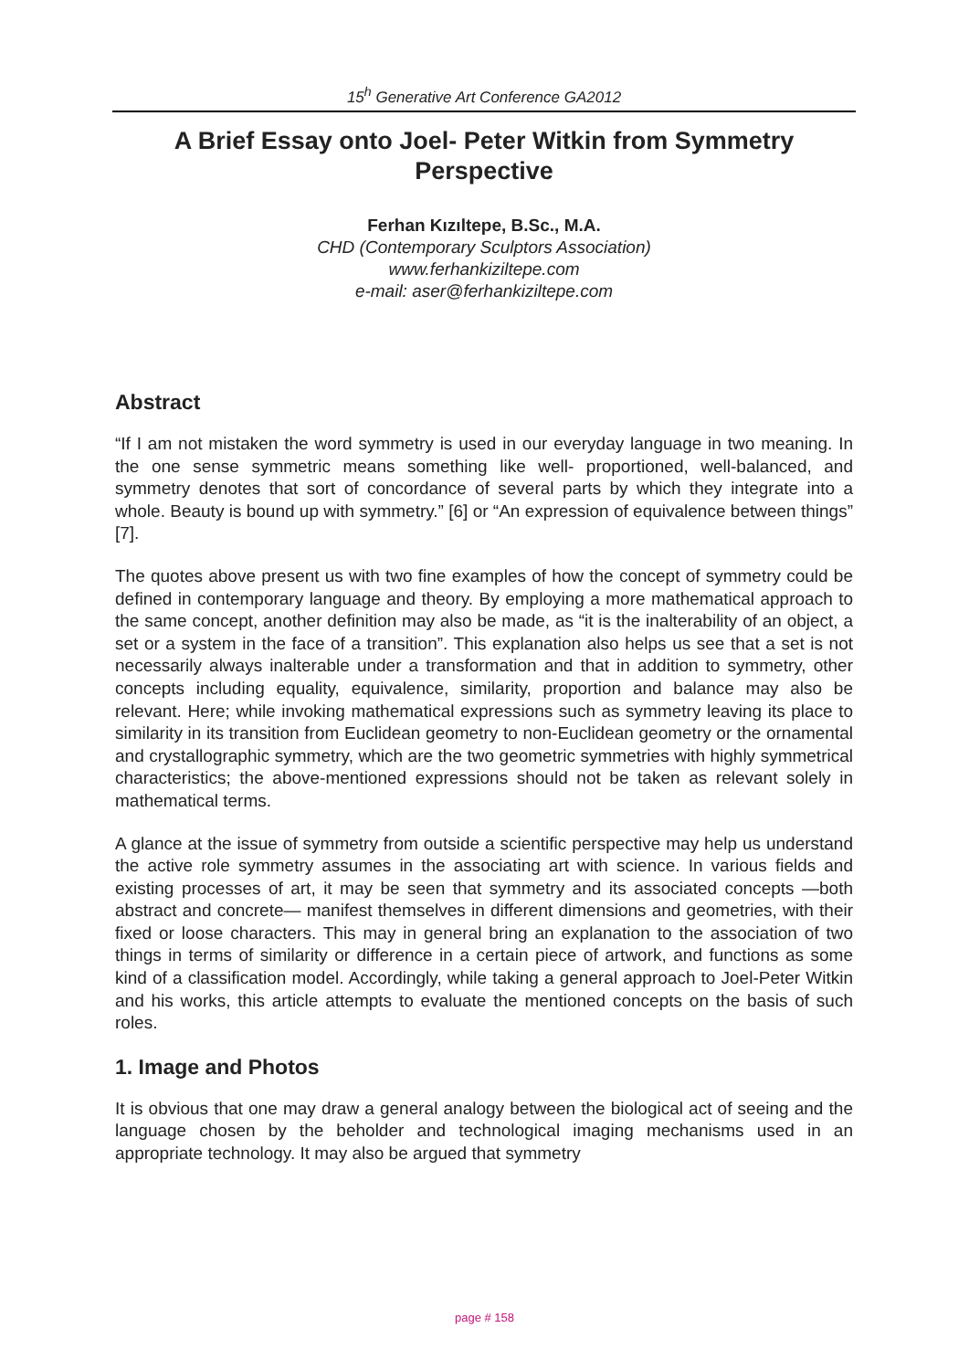15<sup>h</sup> Generative Art Conference GA2012
A Brief Essay onto Joel- Peter Witkin from Symmetry Perspective
Ferhan Kızıltepe, B.Sc., M.A.
CHD (Contemporary Sculptors Association)
www.ferhankiziltepe.com
e-mail: aser@ferhankiziltepe.com
Abstract
“If I am not mistaken the word symmetry is used in our everyday language in two meaning. In the one sense symmetric means something like well- proportioned, well-balanced, and symmetry denotes that sort of concordance of several parts by which they integrate into a whole. Beauty is bound up with symmetry.” [6] or “An expression of equivalence between things” [7].
The quotes above present us with two fine examples of how the concept of symmetry could be defined in contemporary language and theory. By employing a more mathematical approach to the same concept, another definition may also be made, as “it is the inalterability of an object, a set or a system in the face of a transition”. This explanation also helps us see that a set is not necessarily always inalterable under a transformation and that in addition to symmetry, other concepts including equality, equivalence, similarity, proportion and balance may also be relevant. Here; while invoking mathematical expressions such as symmetry leaving its place to similarity in its transition from Euclidean geometry to non-Euclidean geometry or the ornamental and crystallographic symmetry, which are the two geometric symmetries with highly symmetrical characteristics; the above-mentioned expressions should not be taken as relevant solely in mathematical terms.
A glance at the issue of symmetry from outside a scientific perspective may help us understand the active role symmetry assumes in the associating art with science. In various fields and existing processes of art, it may be seen that symmetry and its associated concepts —both abstract and concrete— manifest themselves in different dimensions and geometries, with their fixed or loose characters. This may in general bring an explanation to the association of two things in terms of similarity or difference in a certain piece of artwork, and functions as some kind of a classification model. Accordingly, while taking a general approach to Joel-Peter Witkin and his works, this article attempts to evaluate the mentioned concepts on the basis of such roles.
1. Image and Photos
It is obvious that one may draw a general analogy between the biological act of seeing and the language chosen by the beholder and technological imaging mechanisms used in an appropriate technology. It may also be argued that symmetry
page # 158